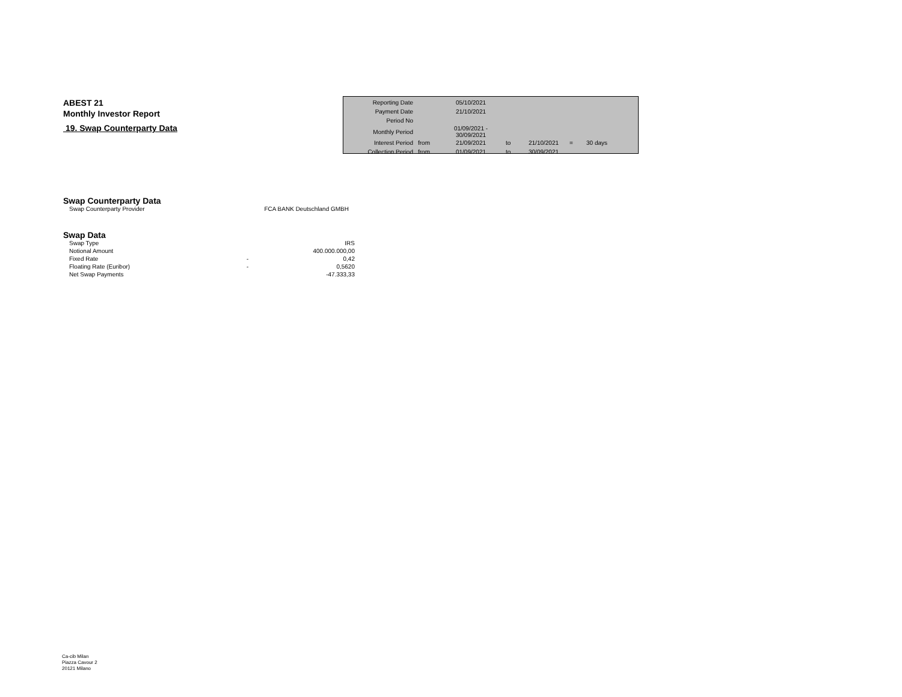ABEST 21
Monthly Investor Report
19. Swap Counterparty Data
| Reporting Date | | 05/10/2021 | | | | |
| Payment Date | | 21/10/2021 | | | | |
| Period No | | | | | | |
| Monthly Period | | 01/09/2021 - 30/09/2021 | | | | |
| Interest Period | from | 21/09/2021 | to | 21/10/2021 | = | 30 days |
| Collection Period | from | 01/09/2021 | to | 30/09/2021 | | |
Swap Counterparty Data
| Swap Counterparty Provider | FCA BANK Deutschland GMBH |
Swap Data
| Swap Type | | IRS |
| Notional Amount | | 400.000.000,00 |
| Fixed Rate | - | 0,42 |
| Floating Rate (Euribor) | - | 0,5620 |
| Net Swap Payments | | -47.333,33 |
Ca-cib Milan
Piazza Cavour 2
20121 Milano